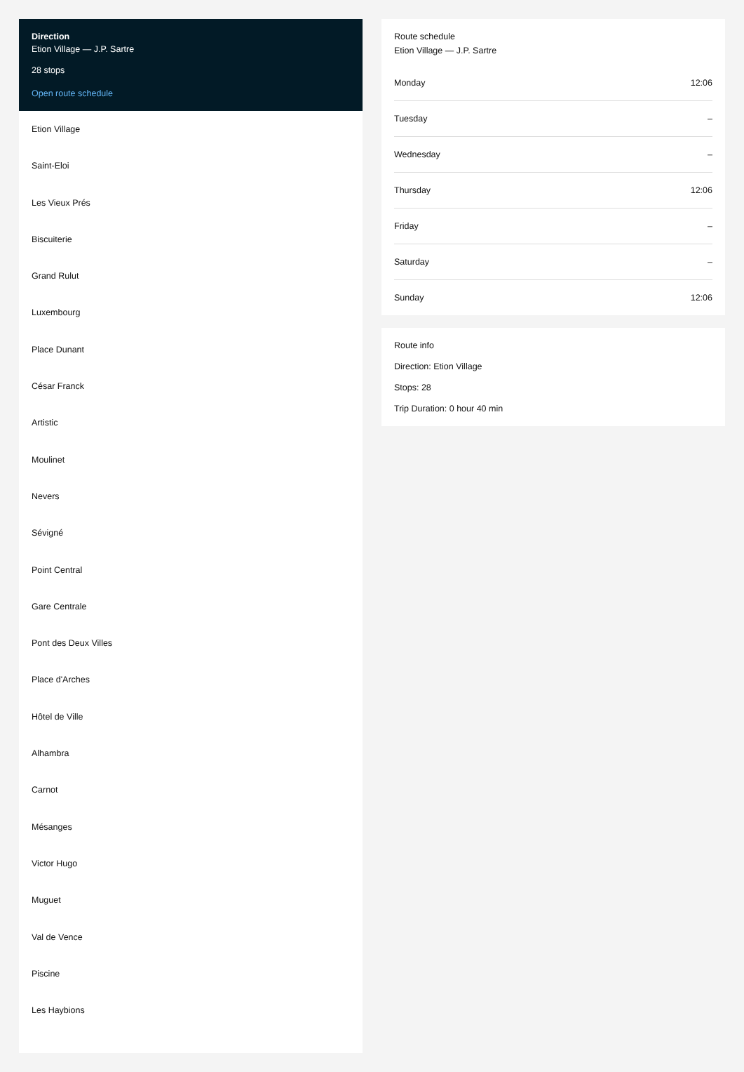Direction
Etion Village — J.P. Sartre
28 stops
Open route schedule
Etion Village
Saint-Eloi
Les Vieux Prés
Biscuiterie
Grand Rulut
Luxembourg
Place Dunant
César Franck
Artistic
Moulinet
Nevers
Sévigné
Point Central
Gare Centrale
Pont des Deux Villes
Place d'Arches
Hôtel de Ville
Alhambra
Carnot
Mésanges
Victor Hugo
Muguet
Val de Vence
Piscine
Les Haybions
Route schedule
Etion Village — J.P. Sartre
| Monday | 12:06 |
| Tuesday | – |
| Wednesday | – |
| Thursday | 12:06 |
| Friday | – |
| Saturday | – |
| Sunday | 12:06 |
Route info
Direction: Etion Village
Stops: 28
Trip Duration: 0 hour 40 min